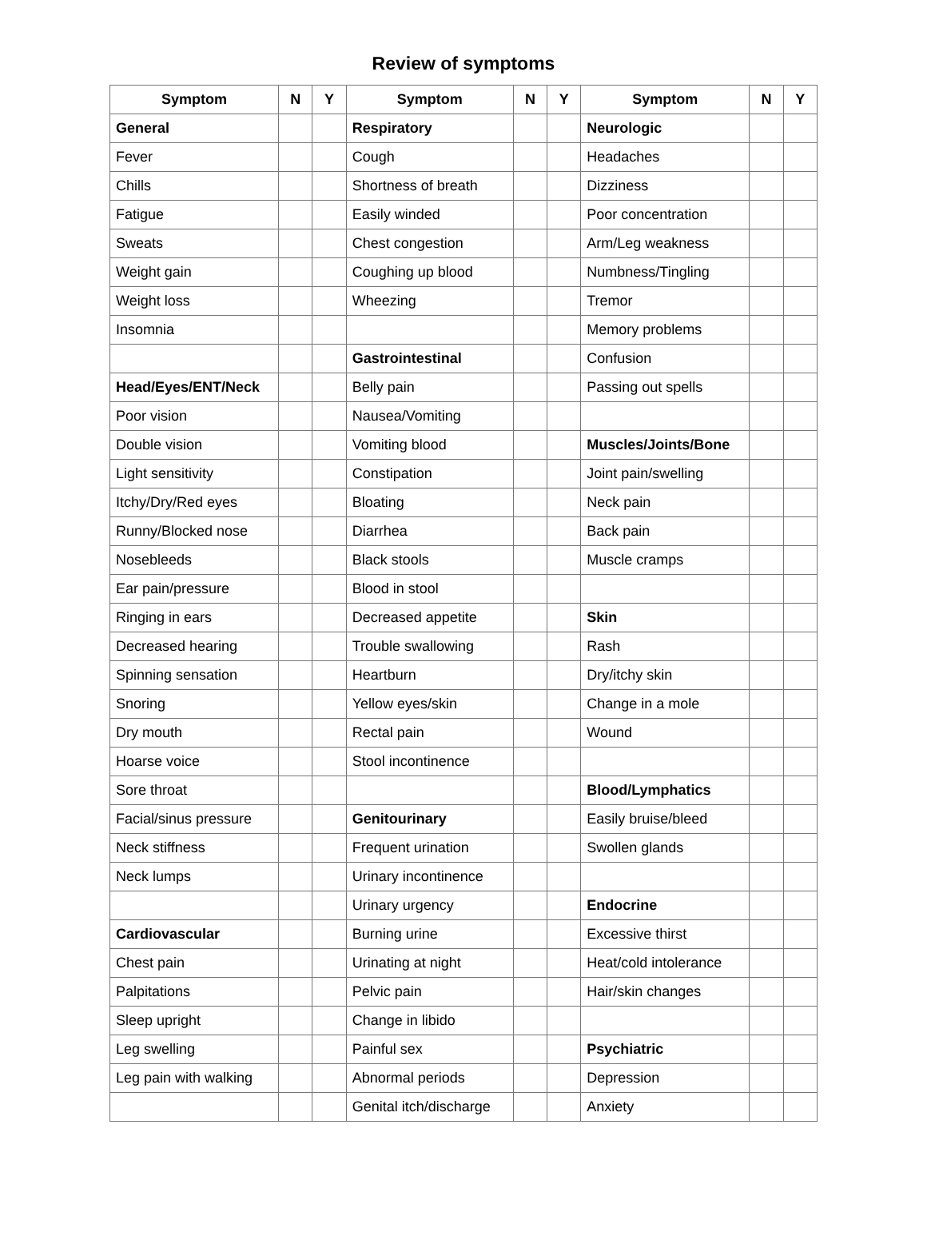Review of symptoms
| Symptom | N | Y | Symptom | N | Y | Symptom | N | Y |
| --- | --- | --- | --- | --- | --- | --- | --- | --- |
| General | | | Respiratory | | | Neurologic | | |
| Fever | | | Cough | | | Headaches | | |
| Chills | | | Shortness of breath | | | Dizziness | | |
| Fatigue | | | Easily winded | | | Poor concentration | | |
| Sweats | | | Chest congestion | | | Arm/Leg weakness | | |
| Weight gain | | | Coughing up blood | | | Numbness/Tingling | | |
| Weight loss | | | Wheezing | | | Tremor | | |
| Insomnia | | | | | | Memory problems | | |
| | | | Gastrointestinal | | | Confusion | | |
| Head/Eyes/ENT/Neck | | | Belly pain | | | Passing out spells | | |
| Poor vision | | | Nausea/Vomiting | | | | | |
| Double vision | | | Vomiting blood | | | Muscles/Joints/Bone | | |
| Light sensitivity | | | Constipation | | | Joint pain/swelling | | |
| Itchy/Dry/Red eyes | | | Bloating | | | Neck pain | | |
| Runny/Blocked nose | | | Diarrhea | | | Back pain | | |
| Nosebleeds | | | Black stools | | | Muscle cramps | | |
| Ear pain/pressure | | | Blood in stool | | | | | |
| Ringing in ears | | | Decreased appetite | | | Skin | | |
| Decreased hearing | | | Trouble swallowing | | | Rash | | |
| Spinning sensation | | | Heartburn | | | Dry/itchy skin | | |
| Snoring | | | Yellow eyes/skin | | | Change in a mole | | |
| Dry mouth | | | Rectal pain | | | Wound | | |
| Hoarse voice | | | Stool incontinence | | | | | |
| Sore throat | | | | | | Blood/Lymphatics | | |
| Facial/sinus pressure | | | Genitourinary | | | Easily bruise/bleed | | |
| Neck stiffness | | | Frequent urination | | | Swollen glands | | |
| Neck lumps | | | Urinary incontinence | | | | | |
| | | | Urinary urgency | | | Endocrine | | |
| Cardiovascular | | | Burning urine | | | Excessive thirst | | |
| Chest pain | | | Urinating at night | | | Heat/cold intolerance | | |
| Palpitations | | | Pelvic pain | | | Hair/skin changes | | |
| Sleep upright | | | Change in libido | | | | | |
| Leg swelling | | | Painful sex | | | Psychiatric | | |
| Leg pain with walking | | | Abnormal periods | | | Depression | | |
| | | | Genital itch/discharge | | | Anxiety | | |